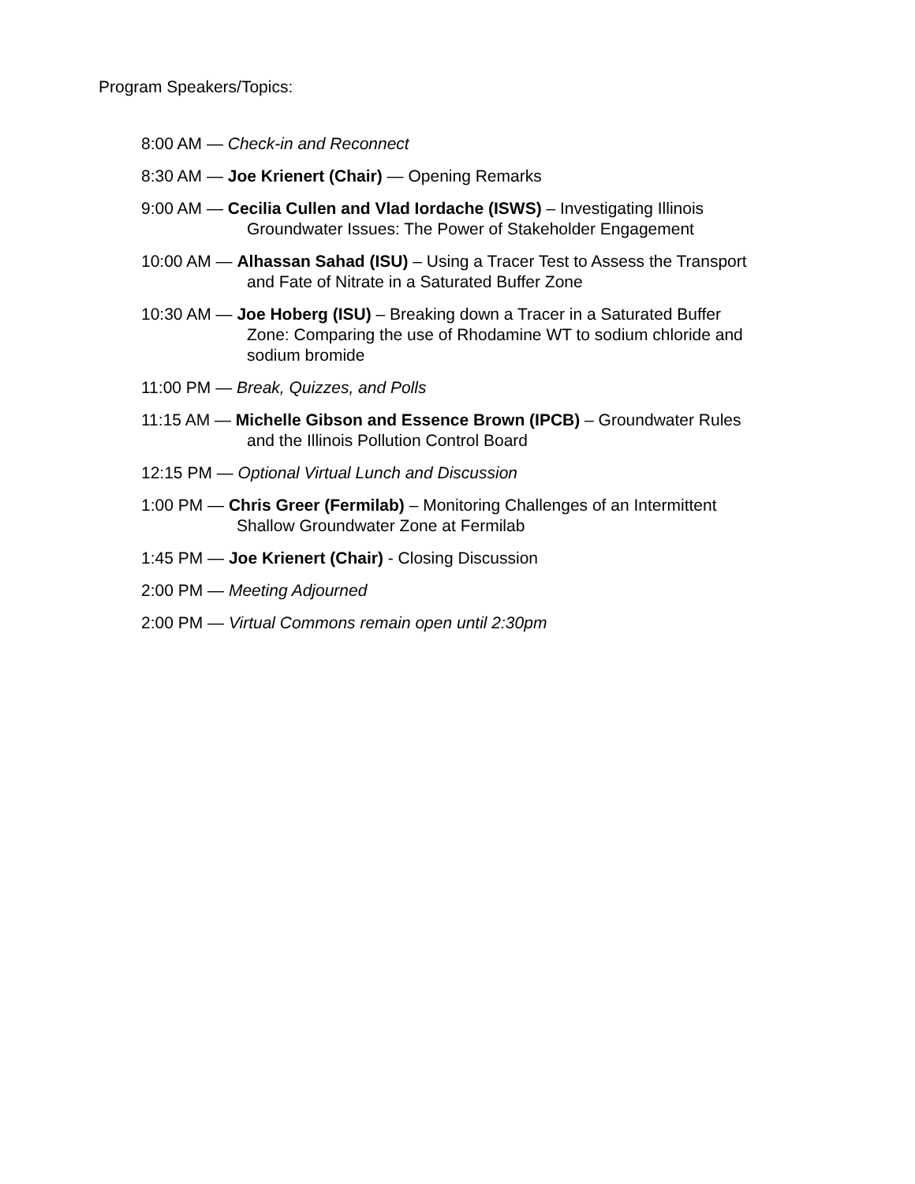Program Speakers/Topics:
8:00 AM — Check-in and Reconnect
8:30 AM — Joe Krienert (Chair) — Opening Remarks
9:00 AM — Cecilia Cullen and Vlad Iordache (ISWS) – Investigating Illinois
Groundwater Issues: The Power of Stakeholder Engagement
10:00 AM — Alhassan Sahad (ISU) – Using a Tracer Test to Assess the Transport
and Fate of Nitrate in a Saturated Buffer Zone
10:30 AM — Joe Hoberg (ISU) – Breaking down a Tracer in a Saturated Buffer
Zone: Comparing the use of Rhodamine WT to sodium chloride and
sodium bromide
11:00 PM — Break, Quizzes, and Polls
11:15 AM — Michelle Gibson and Essence Brown (IPCB) – Groundwater Rules
and the Illinois Pollution Control Board
12:15 PM — Optional Virtual Lunch and Discussion
1:00 PM — Chris Greer (Fermilab) – Monitoring Challenges of an Intermittent
Shallow Groundwater Zone at Fermilab
1:45 PM — Joe Krienert (Chair) - Closing Discussion
2:00 PM — Meeting Adjourned
2:00 PM — Virtual Commons remain open until 2:30pm